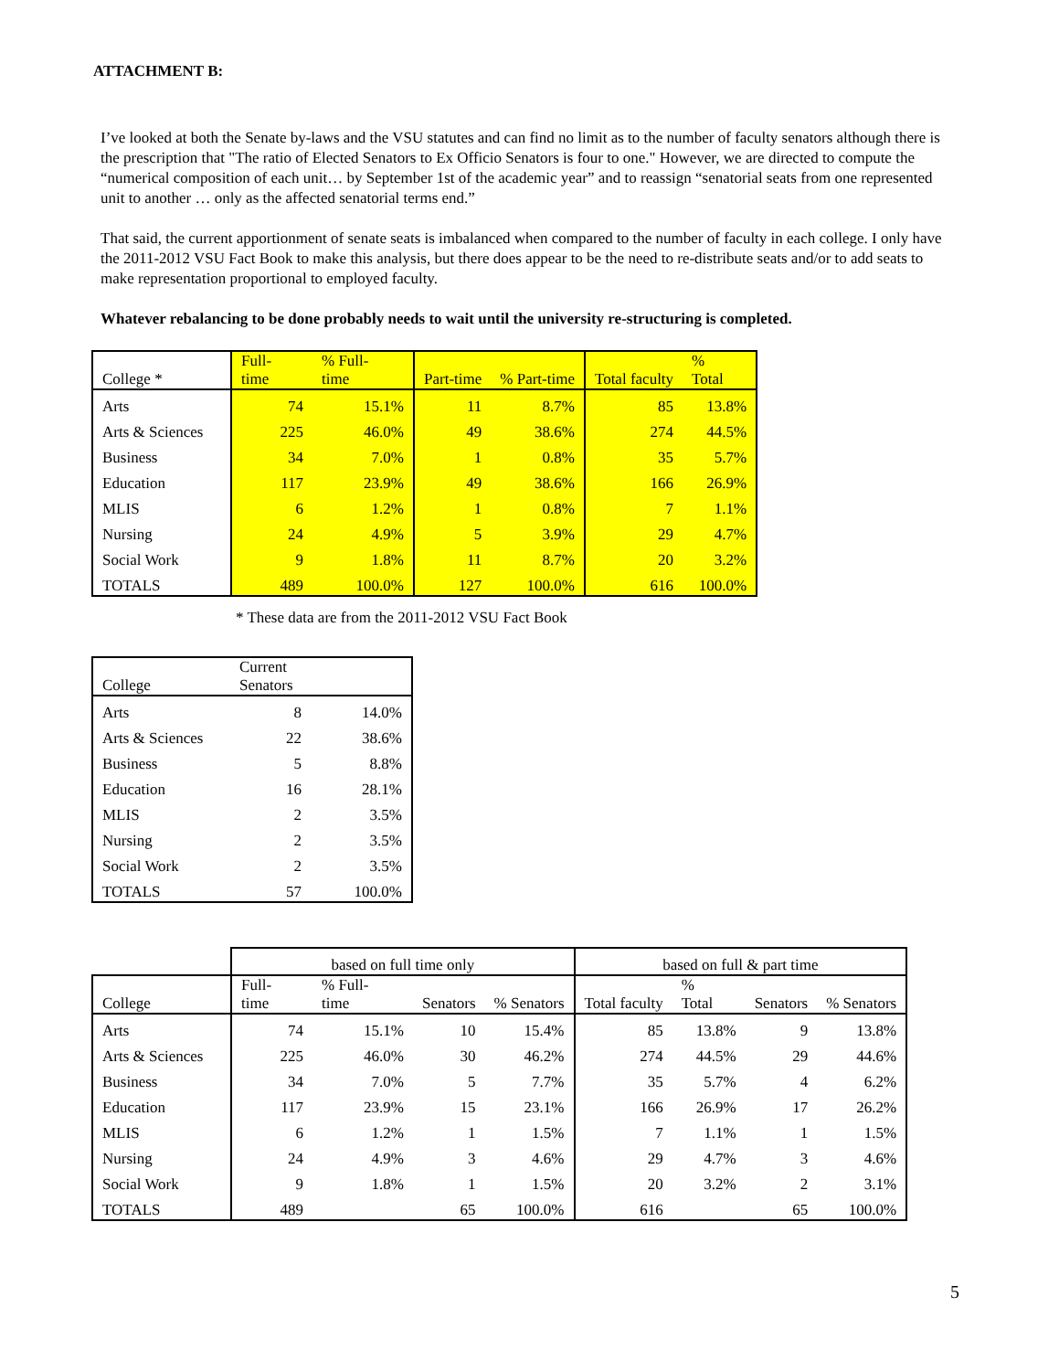ATTACHMENT B:
I’ve looked at both the Senate by-laws and the VSU statutes and can find no limit as to the number of faculty senators although there is the prescription that "The ratio of Elected Senators to Ex Officio Senators is four to one." However, we are directed to compute the “numerical composition of each unit… by September 1st of the academic year” and to reassign “senatorial seats from one represented unit to another … only as the affected senatorial terms end.”
That said, the current apportionment of senate seats is imbalanced when compared to the number of faculty in each college. I only have the 2011-2012 VSU Fact Book to make this analysis, but there does appear to be the need to re-distribute seats and/or to add seats to make representation proportional to employed faculty.
Whatever rebalancing to be done probably needs to wait until the university re-structuring is completed.
| College * | Full- time | % Full- time | Part-time | % Part-time | Total faculty | % Total |
| --- | --- | --- | --- | --- | --- | --- |
| Arts | 74 | 15.1% | 11 | 8.7% | 85 | 13.8% |
| Arts & Sciences | 225 | 46.0% | 49 | 38.6% | 274 | 44.5% |
| Business | 34 | 7.0% | 1 | 0.8% | 35 | 5.7% |
| Education | 117 | 23.9% | 49 | 38.6% | 166 | 26.9% |
| MLIS | 6 | 1.2% | 1 | 0.8% | 7 | 1.1% |
| Nursing | 24 | 4.9% | 5 | 3.9% | 29 | 4.7% |
| Social Work | 9 | 1.8% | 11 | 8.7% | 20 | 3.2% |
| TOTALS | 489 | 100.0% | 127 | 100.0% | 616 | 100.0% |
* These data are from the 2011-2012 VSU Fact Book
| College | Current Senators | |
| --- | --- | --- |
| Arts | 8 | 14.0% |
| Arts & Sciences | 22 | 38.6% |
| Business | 5 | 8.8% |
| Education | 16 | 28.1% |
| MLIS | 2 | 3.5% |
| Nursing | 2 | 3.5% |
| Social Work | 2 | 3.5% |
| TOTALS | 57 | 100.0% |
| | based on full time only | | | | based on full & part time | | | |
| --- | --- | --- | --- | --- | --- | --- | --- | --- |
| College | Full- time | % Full- time | Senators | % Senators | Total faculty | % Total | Senators | % Senators |
| Arts | 74 | 15.1% | 10 | 15.4% | 85 | 13.8% | 9 | 13.8% |
| Arts & Sciences | 225 | 46.0% | 30 | 46.2% | 274 | 44.5% | 29 | 44.6% |
| Business | 34 | 7.0% | 5 | 7.7% | 35 | 5.7% | 4 | 6.2% |
| Education | 117 | 23.9% | 15 | 23.1% | 166 | 26.9% | 17 | 26.2% |
| MLIS | 6 | 1.2% | 1 | 1.5% | 7 | 1.1% | 1 | 1.5% |
| Nursing | 24 | 4.9% | 3 | 4.6% | 29 | 4.7% | 3 | 4.6% |
| Social Work | 9 | 1.8% | 1 | 1.5% | 20 | 3.2% | 2 | 3.1% |
| TOTALS | 489 | | 65 | 100.0% | 616 | | 65 | 100.0% |
5